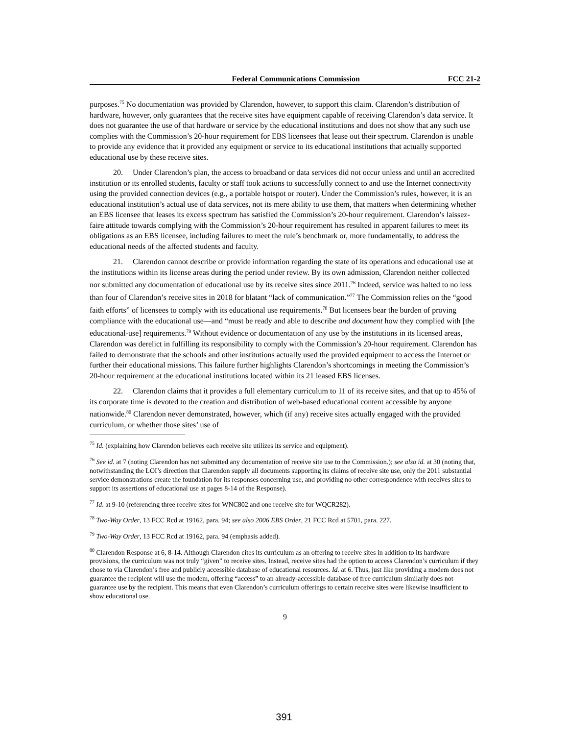Federal Communications Commission FCC 21-2
purposes.<sup>75</sup> No documentation was provided by Clarendon, however, to support this claim. Clarendon’s distribution of hardware, however, only guarantees that the receive sites have equipment capable of receiving Clarendon’s data service. It does not guarantee the use of that hardware or service by the educational institutions and does not show that any such use complies with the Commission’s 20-hour requirement for EBS licensees that lease out their spectrum. Clarendon is unable to provide any evidence that it provided any equipment or service to its educational institutions that actually supported educational use by these receive sites.
20. Under Clarendon’s plan, the access to broadband or data services did not occur unless and until an accredited institution or its enrolled students, faculty or staff took actions to successfully connect to and use the Internet connectivity using the provided connection devices (e.g., a portable hotspot or router). Under the Commission’s rules, however, it is an educational institution’s actual use of data services, not its mere ability to use them, that matters when determining whether an EBS licensee that leases its excess spectrum has satisfied the Commission’s 20-hour requirement. Clarendon’s laissez-faire attitude towards complying with the Commission’s 20-hour requirement has resulted in apparent failures to meet its obligations as an EBS licensee, including failures to meet the rule’s benchmark or, more fundamentally, to address the educational needs of the affected students and faculty.
21. Clarendon cannot describe or provide information regarding the state of its operations and educational use at the institutions within its license areas during the period under review. By its own admission, Clarendon neither collected nor submitted any documentation of educational use by its receive sites since 2011.<sup>76</sup> Indeed, service was halted to no less than four of Clarendon’s receive sites in 2018 for blatant “lack of communication.”<sup>77</sup> The Commission relies on the “good faith efforts” of licensees to comply with its educational use requirements.<sup>78</sup> But licensees bear the burden of proving compliance with the educational use—and “must be ready and able to describe and document how they complied with [the educational-use] requirements.<sup>79</sup> Without evidence or documentation of any use by the institutions in its licensed areas, Clarendon was derelict in fulfilling its responsibility to comply with the Commission’s 20-hour requirement. Clarendon has failed to demonstrate that the schools and other institutions actually used the provided equipment to access the Internet or further their educational missions. This failure further highlights Clarendon’s shortcomings in meeting the Commission’s 20-hour requirement at the educational institutions located within its 21 leased EBS licenses.
22. Clarendon claims that it provides a full elementary curriculum to 11 of its receive sites, and that up to 45% of its corporate time is devoted to the creation and distribution of web-based educational content accessible by anyone nationwide.<sup>80</sup> Clarendon never demonstrated, however, which (if any) receive sites actually engaged with the provided curriculum, or whether those sites’ use of
<sup>75</sup> Id. (explaining how Clarendon believes each receive site utilizes its service and equipment).
<sup>76</sup> See id. at 7 (noting Clarendon has not submitted any documentation of receive site use to the Commission.); see also id. at 30 (noting that, notwithstanding the LOI’s direction that Clarendon supply all documents supporting its claims of receive site use, only the 2011 substantial service demonstrations create the foundation for its responses concerning use, and providing no other correspondence with receives sites to support its assertions of educational use at pages 8-14 of the Response).
<sup>77</sup> Id. at 9-10 (referencing three receive sites for WNC802 and one receive site for WQCR282).
<sup>78</sup> Two-Way Order, 13 FCC Rcd at 19162, para. 94; see also 2006 EBS Order, 21 FCC Rcd at 5701, para. 227.
<sup>79</sup> Two-Way Order, 13 FCC Rcd at 19162, para. 94 (emphasis added).
<sup>80</sup> Clarendon Response at 6, 8-14. Although Clarendon cites its curriculum as an offering to receive sites in addition to its hardware provisions, the curriculum was not truly “given” to receive sites. Instead, receive sites had the option to access Clarendon’s curriculum if they chose to via Clarendon’s free and publicly accessible database of educational resources. Id. at 6. Thus, just like providing a modem does not guarantee the recipient will use the modem, offering “access” to an already-accessible database of free curriculum similarly does not guarantee use by the recipient. This means that even Clarendon’s curriculum offerings to certain receive sites were likewise insufficient to show educational use.
9
391